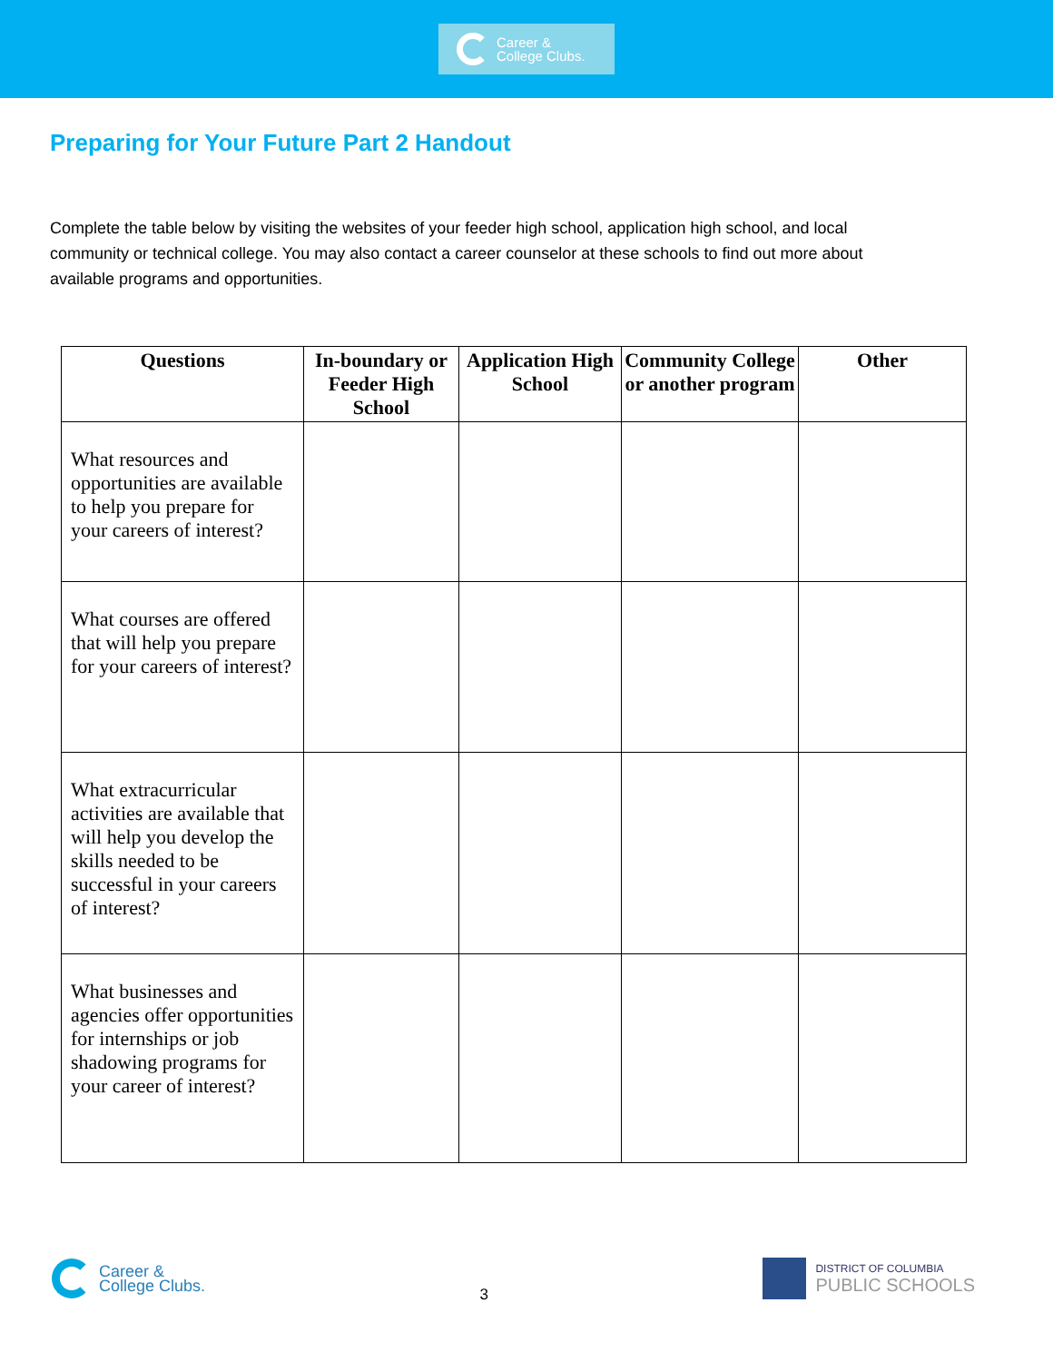Career &
College Clubs.
Preparing for Your Future Part 2 Handout
Complete the table below by visiting the websites of your feeder high school, application high school, and local community or technical college. You may also contact a career counselor at these schools to find out more about available programs and opportunities.
| Questions | In-boundary or Feeder High School | Application High School | Community College or another program | Other |
| --- | --- | --- | --- | --- |
| What resources and opportunities are available to help you prepare for your careers of interest? | | | | |
| What courses are offered that will help you prepare for your careers of interest? | | | | |
| What extracurricular activities are available that will help you develop the skills needed to be successful in your careers of interest? | | | | |
| What businesses and agencies offer opportunities for internships or job shadowing programs for your career of interest? | | | | |
Career &
College Clubs.
3
DISTRICT OF COLUMBIA
PUBLIC SCHOOLS